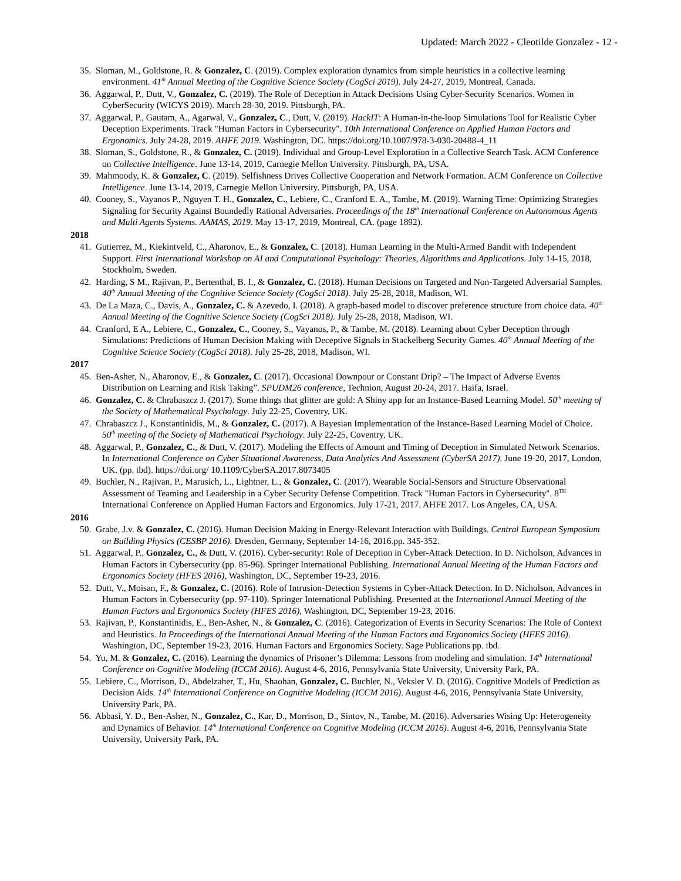Updated: March 2022 - Cleotilde Gonzalez - 12 -
35. Sloman, M., Goldstone, R. & Gonzalez, C. (2019). Complex exploration dynamics from simple heuristics in a collective learning environment. 41<sup>th</sup> Annual Meeting of the Cognitive Science Society (CogSci 2019). July 24-27, 2019, Montreal, Canada.
36. Aggarwal, P., Dutt, V., Gonzalez, C. (2019). The Role of Deception in Attack Decisions Using Cyber-Security Scenarios. Women in CyberSecurity (WICYS 2019). March 28-30, 2019. Pittsburgh, PA.
37. Aggarwal, P., Gautam, A., Agarwal, V., Gonzalez, C., Dutt, V. (2019). HackIT: A Human-in-the-loop Simulations Tool for Realistic Cyber Deception Experiments. Track "Human Factors in Cybersecurity". 10th International Conference on Applied Human Factors and Ergonomics. July 24-28, 2019. AHFE 2019. Washington, DC. https://doi.org/10.1007/978-3-030-20488-4_11
38. Sloman, S., Goldstone, R., & Gonzalez, C. (2019). Individual and Group-Level Exploration in a Collective Search Task. ACM Conference on Collective Intelligence. June 13-14, 2019, Carnegie Mellon University. Pittsburgh, PA, USA.
39. Mahmoody, K. & Gonzalez, C. (2019). Selfishness Drives Collective Cooperation and Network Formation. ACM Conference on Collective Intelligence. June 13-14, 2019, Carnegie Mellon University. Pittsburgh, PA, USA.
40. Cooney, S., Vayanos P., Nguyen T. H., Gonzalez, C., Lebiere, C., Cranford E. A., Tambe, M. (2019). Warning Time: Optimizing Strategies Signaling for Security Against Boundedly Rational Adversaries. Proceedings of the 18<sup>th</sup> International Conference on Autonomous Agents and Multi Agents Systems. AAMAS, 2019. May 13-17, 2019, Montreal, CA. (page 1892).
2018
41. Gutierrez, M., Kiekintveld, C., Aharonov, E., & Gonzalez, C. (2018). Human Learning in the Multi-Armed Bandit with Independent Support. First International Workshop on AI and Computational Psychology: Theories, Algorithms and Applications. July 14-15, 2018, Stockholm, Sweden.
42. Harding, S M., Rajivan, P., Bertenthal, B. I., & Gonzalez, C. (2018). Human Decisions on Targeted and Non-Targeted Adversarial Samples. 40<sup>th</sup> Annual Meeting of the Cognitive Science Society (CogSci 2018). July 25-28, 2018, Madison, WI.
43. De La Maza, C., Davis, A., Gonzalez, C. & Azevedo, I. (2018). A graph-based model to discover preference structure from choice data. 40<sup>th</sup> Annual Meeting of the Cognitive Science Society (CogSci 2018). July 25-28, 2018, Madison, WI.
44. Cranford, E A., Lebiere, C., Gonzalez, C., Cooney, S., Vayanos, P., & Tambe, M. (2018). Learning about Cyber Deception through Simulations: Predictions of Human Decision Making with Deceptive Signals in Stackelberg Security Games. 40<sup>th</sup> Annual Meeting of the Cognitive Science Society (CogSci 2018). July 25-28, 2018, Madison, WI.
2017
45. Ben-Asher, N., Aharonov, E., & Gonzalez, C. (2017). Occasional Downpour or Constant Drip? – The Impact of Adverse Events Distribution on Learning and Risk Taking”. SPUDM26 conference, Technion, August 20-24, 2017. Haifa, Israel.
46. Gonzalez, C. & Chrabaszcz J. (2017). Some things that glitter are gold: A Shiny app for an Instance-Based Learning Model. 50<sup>th</sup> meeting of the Society of Mathematical Psychology. July 22-25, Coventry, UK.
47. Chrabaszcz J., Konstantinidis, M., & Gonzalez, C. (2017). A Bayesian Implementation of the Instance-Based Learning Model of Choice. 50<sup>th</sup> meeting of the Society of Mathematical Psychology. July 22-25, Coventry, UK.
48. Aggarwal, P., Gonzalez, C., & Dutt, V. (2017). Modeling the Effects of Amount and Timing of Deception in Simulated Network Scenarios. In International Conference on Cyber Situational Awareness, Data Analytics And Assessment (CyberSA 2017). June 19-20, 2017, London, UK. (pp. tbd). https://doi.org/ 10.1109/CyberSA.2017.8073405
49. Buchler, N., Rajivan, P., Marusich, L., Lightner, L., & Gonzalez, C. (2017). Wearable Social-Sensors and Structure Observational Assessment of Teaming and Leadership in a Cyber Security Defense Competition. Track "Human Factors in Cybersecurity". 8<sup>TH</sup> International Conference on Applied Human Factors and Ergonomics. July 17-21, 2017. AHFE 2017. Los Angeles, CA, USA.
2016
50. Grabe, J.v. & Gonzalez, C. (2016). Human Decision Making in Energy-Relevant Interaction with Buildings. Central European Symposium on Building Physics (CESBP 2016). Dresden, Germany, September 14-16, 2016.pp. 345-352.
51. Aggarwal, P., Gonzalez, C., & Dutt, V. (2016). Cyber-security: Role of Deception in Cyber-Attack Detection. In D. Nicholson, Advances in Human Factors in Cybersecurity (pp. 85-96). Springer International Publishing. International Annual Meeting of the Human Factors and Ergonomics Society (HFES 2016), Washington, DC, September 19-23, 2016.
52. Dutt, V., Moisan, F., & Gonzalez, C. (2016). Role of Intrusion-Detection Systems in Cyber-Attack Detection. In D. Nicholson, Advances in Human Factors in Cybersecurity (pp. 97-110). Springer International Publishing. Presented at the International Annual Meeting of the Human Factors and Ergonomics Society (HFES 2016), Washington, DC, September 19-23, 2016.
53. Rajivan, P., Konstantinidis, E., Ben-Asher, N., & Gonzalez, C. (2016). Categorization of Events in Security Scenarios: The Role of Context and Heuristics. In Proceedings of the International Annual Meeting of the Human Factors and Ergonomics Society (HFES 2016). Washington, DC, September 19-23, 2016. Human Factors and Ergonomics Society. Sage Publications pp. tbd.
54. Yu, M. & Gonzalez, C. (2016). Learning the dynamics of Prisoner’s Dilemma: Lessons from modeling and simulation. 14<sup>th</sup> International Conference on Cognitive Modeling (ICCM 2016). August 4-6, 2016, Pennsylvania State University, University Park, PA.
55. Lebiere, C., Morrison, D., Abdelzaher, T., Hu, Shaohan, Gonzalez, C. Buchler, N., Veksler V. D. (2016). Cognitive Models of Prediction as Decision Aids. 14<sup>th</sup> International Conference on Cognitive Modeling (ICCM 2016). August 4-6, 2016, Pennsylvania State University, University Park, PA.
56. Abbasi, Y. D., Ben-Asher, N., Gonzalez, C., Kar, D., Morrison, D., Sintov, N., Tambe, M. (2016). Adversaries Wising Up: Heterogeneity and Dynamics of Behavior. 14<sup>th</sup> International Conference on Cognitive Modeling (ICCM 2016). August 4-6, 2016, Pennsylvania State University, University Park, PA.